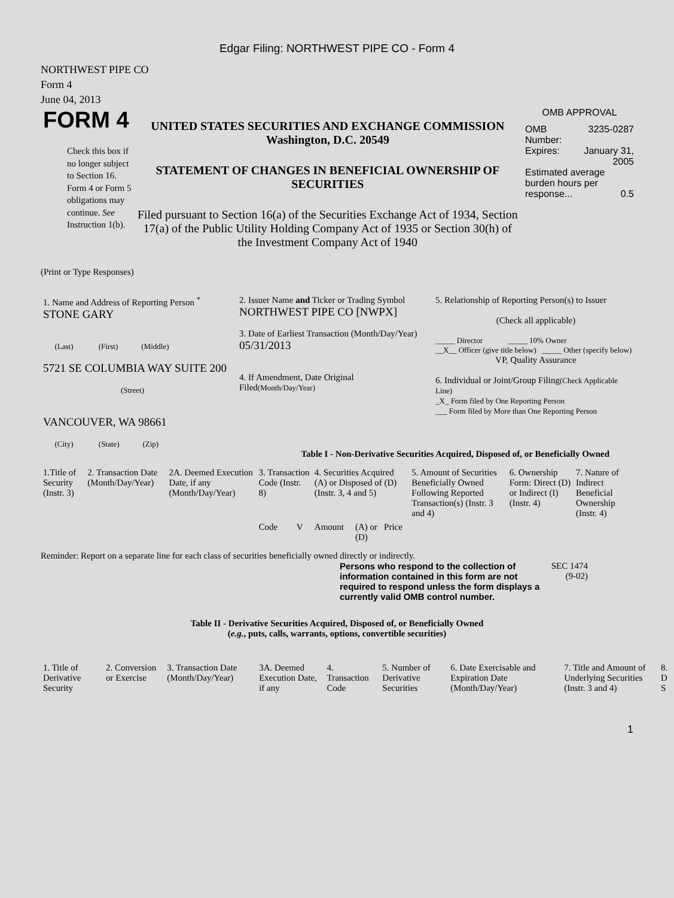Edgar Filing: NORTHWEST PIPE CO - Form 4
NORTHWEST PIPE CO
Form 4
June 04, 2013
| FORM 4 Check this box if no longer subject to Section 16. Form 4 or Form 5 obligations may continue. See Instruction 1(b). | UNITED STATES SECURITIES AND EXCHANGE COMMISSION Washington, D.C. 20549 STATEMENT OF CHANGES IN BENEFICIAL OWNERSHIP OF SECURITIES Filed pursuant to Section 16(a) of the Securities Exchange Act of 1934, Section 17(a) of the Public Utility Holding Company Act of 1935 or Section 30(h) of the Investment Company Act of 1940 | OMB APPROVAL / OMB Number: / 3235-0287 / / Expires: / January 31, 2005 / / Estimated average burden hours per response... 0.5 / / |
(Print or Type Responses)
| 1. Name and Address of Reporting Person <sup>*</sup> STONE GARY (Last) (First) (Middle) 5721 SE COLUMBIA WAY SUITE 200 (Street) VANCOUVER, WA 98661 (City) (State) (Zip) | 2. Issuer Name and Ticker or Trading Symbol NORTHWEST PIPE CO [NWPX] 3. Date of Earliest Transaction (Month/Day/Year) 05/31/2013 4. If Amendment, Date Original Filed (Month/Day/Year) | 5. Relationship of Reporting Person(s) to Issuer (Check all applicable) _____ Director _____ 10% Owner __X__ Officer (give title below) _____ Other (specify below) VP, Quality Assurance 6. Individual or Joint/Group Filing (Check Applicable Line) _X_ Form filed by One Reporting Person ___ Form filed by More than One Reporting Person |
Table I - Non-Derivative Securities Acquired, Disposed of, or Beneficially Owned
| 1.Title of Security (Instr. 3) | 2. Transaction Date (Month/Day/Year) | 2A. Deemed Execution Date, if any (Month/Day/Year) | 3. Transaction Code (Instr. 8) | | 4. Securities Acquired (A) or Disposed of (D) (Instr. 3, 4 and 5) | | | 5. Amount of Securities Beneficially Owned Following Reported Transaction(s) (Instr. 3 and 4) | 6. Ownership Form: Direct (D) or Indirect (I) (Instr. 4) | 7. Nature of Indirect Beneficial Ownership (Instr. 4) |
| --- | --- | --- | --- | --- | --- | --- | --- | --- | --- | --- |
| | | | Code | V | Amount | (A) or (D) | Price | | | |
Reminder: Report on a separate line for each class of securities beneficially owned directly or indirectly.
Persons who respond to the collection of information contained in this form are not required to respond unless the form displays a currently valid OMB control number.
SEC 1474 (9-02)
Table II - Derivative Securities Acquired, Disposed of, or Beneficially Owned
(e.g., puts, calls, warrants, options, convertible securities)
| 1. Title of Derivative Security | 2. Conversion or Exercise | 3. Transaction Date (Month/Day/Year) | 3A. Deemed Execution Date, if any | 4. Transaction Code | 5. Number of Derivative Securities | 6. Date Exercisable and Expiration Date (Month/Day/Year) | 7. Title and Amount of Underlying Securities (Instr. 3 and 4) | 8. D S |
| --- | --- | --- | --- | --- | --- | --- | --- | --- |
1